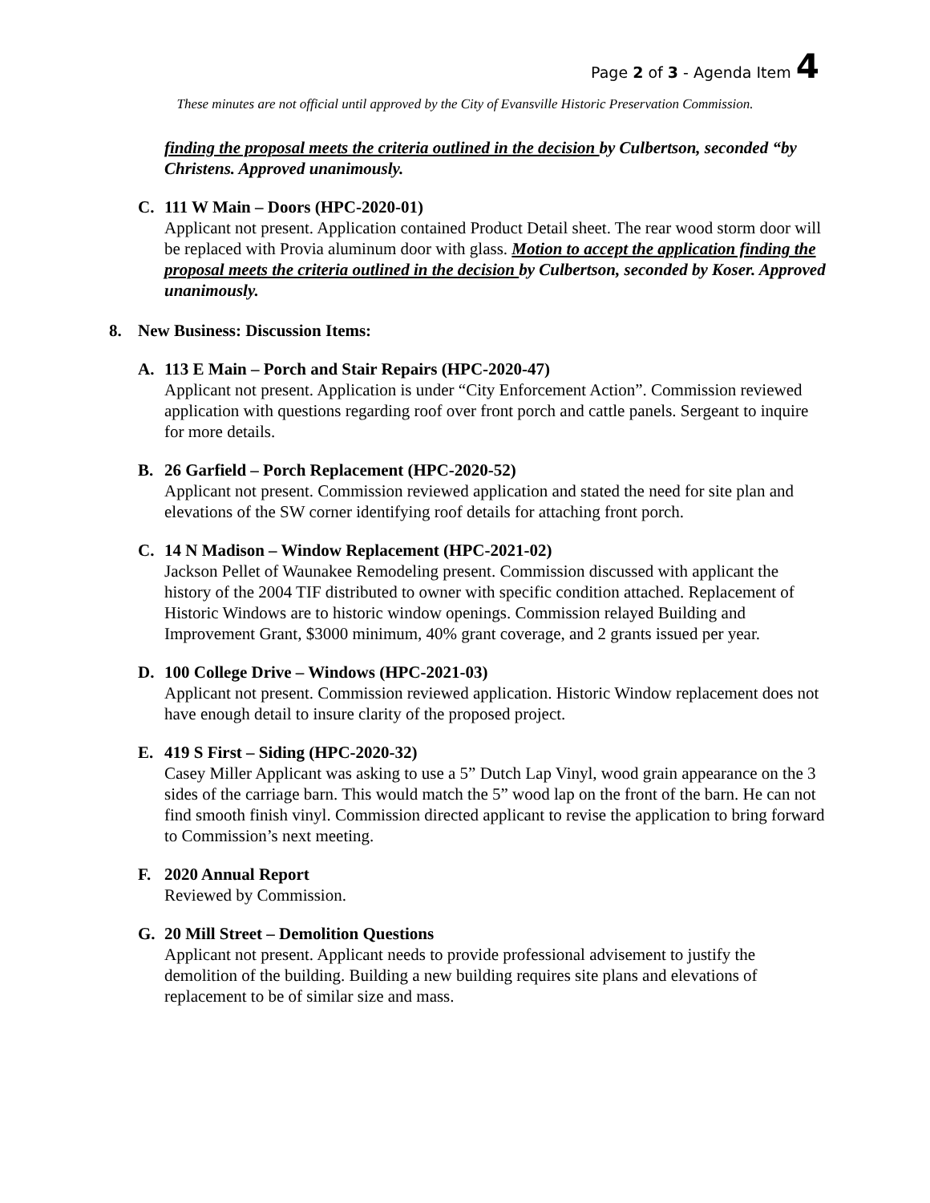Page 2 of 3 - Agenda Item 4
These minutes are not official until approved by the City of Evansville Historic Preservation Commission.
finding the proposal meets the criteria outlined in the decision by Culbertson, seconded “by Christens. Approved unanimously.
C. 111 W Main – Doors (HPC-2020-01)
Applicant not present. Application contained Product Detail sheet. The rear wood storm door will be replaced with Provia aluminum door with glass. Motion to accept the application finding the proposal meets the criteria outlined in the decision by Culbertson, seconded by Koser. Approved unanimously.
8. New Business: Discussion Items:
A. 113 E Main – Porch and Stair Repairs (HPC-2020-47)
Applicant not present. Application is under “City Enforcement Action”. Commission reviewed application with questions regarding roof over front porch and cattle panels. Sergeant to inquire for more details.
B. 26 Garfield – Porch Replacement (HPC-2020-52)
Applicant not present. Commission reviewed application and stated the need for site plan and elevations of the SW corner identifying roof details for attaching front porch.
C. 14 N Madison – Window Replacement (HPC-2021-02)
Jackson Pellet of Waunakee Remodeling present. Commission discussed with applicant the history of the 2004 TIF distributed to owner with specific condition attached. Replacement of Historic Windows are to historic window openings. Commission relayed Building and Improvement Grant, $3000 minimum, 40% grant coverage, and 2 grants issued per year.
D. 100 College Drive – Windows (HPC-2021-03)
Applicant not present. Commission reviewed application. Historic Window replacement does not have enough detail to insure clarity of the proposed project.
E. 419 S First – Siding (HPC-2020-32)
Casey Miller Applicant was asking to use a 5” Dutch Lap Vinyl, wood grain appearance on the 3 sides of the carriage barn. This would match the 5” wood lap on the front of the barn. He can not find smooth finish vinyl. Commission directed applicant to revise the application to bring forward to Commission’s next meeting.
F. 2020 Annual Report
Reviewed by Commission.
G. 20 Mill Street – Demolition Questions
Applicant not present. Applicant needs to provide professional advisement to justify the demolition of the building. Building a new building requires site plans and elevations of replacement to be of similar size and mass.